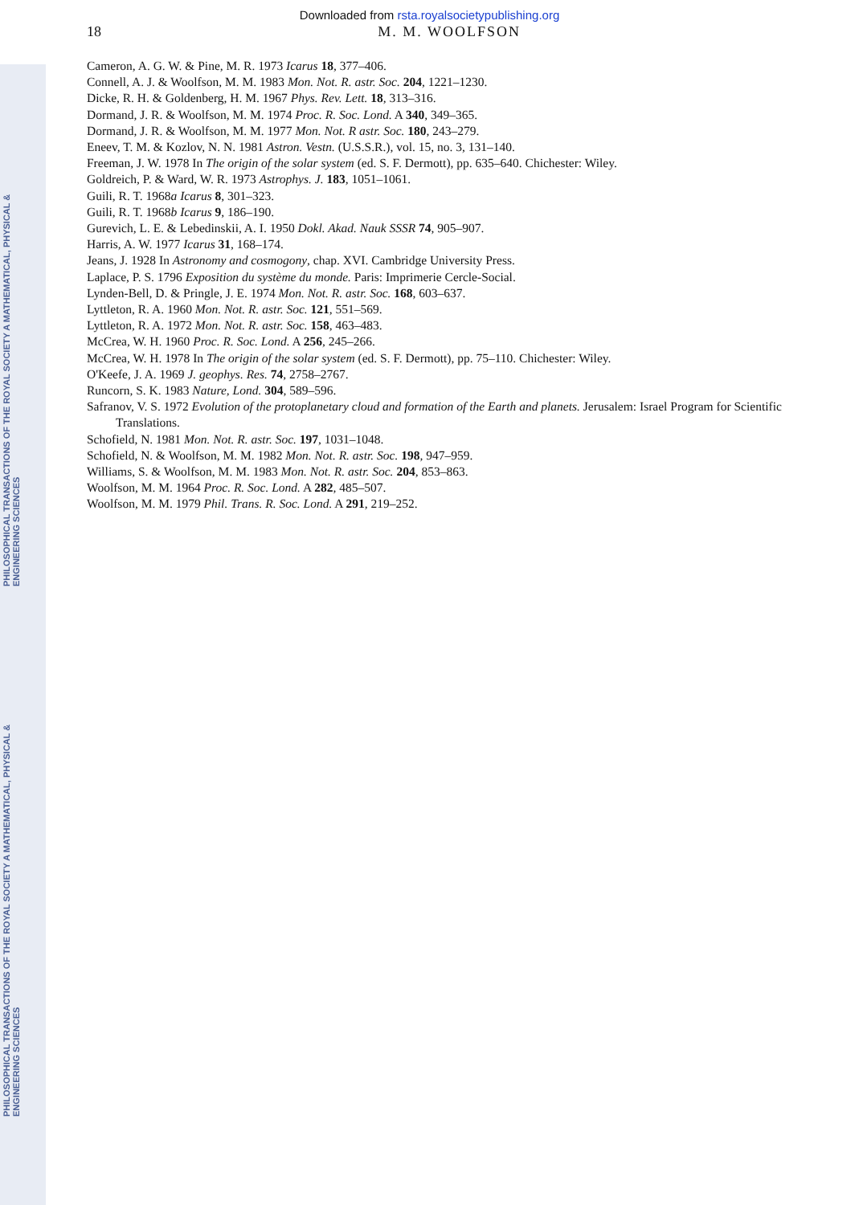Downloaded from rsta.royalsocietypublishing.org
18 M. M. WOOLFSON
Cameron, A. G. W. & Pine, M. R. 1973 Icarus 18, 377–406.
Connell, A. J. & Woolfson, M. M. 1983 Mon. Not. R. astr. Soc. 204, 1221–1230.
Dicke, R. H. & Goldenberg, H. M. 1967 Phys. Rev. Lett. 18, 313–316.
Dormand, J. R. & Woolfson, M. M. 1974 Proc. R. Soc. Lond. A 340, 349–365.
Dormand, J. R. & Woolfson, M. M. 1977 Mon. Not. R astr. Soc. 180, 243–279.
Eneev, T. M. & Kozlov, N. N. 1981 Astron. Vestn. (U.S.S.R.), vol. 15, no. 3, 131–140.
Freeman, J. W. 1978 In The origin of the solar system (ed. S. F. Dermott), pp. 635–640. Chichester: Wiley.
Goldreich, P. & Ward, W. R. 1973 Astrophys. J. 183, 1051–1061.
Guili, R. T. 1968a Icarus 8, 301–323.
Guili, R. T. 1968b Icarus 9, 186–190.
Gurevich, L. E. & Lebedinskii, A. I. 1950 Dokl. Akad. Nauk SSSR 74, 905–907.
Harris, A. W. 1977 Icarus 31, 168–174.
Jeans, J. 1928 In Astronomy and cosmogony, chap. XVI. Cambridge University Press.
Laplace, P. S. 1796 Exposition du système du monde. Paris: Imprimerie Cercle-Social.
Lynden-Bell, D. & Pringle, J. E. 1974 Mon. Not. R. astr. Soc. 168, 603–637.
Lyttleton, R. A. 1960 Mon. Not. R. astr. Soc. 121, 551–569.
Lyttleton, R. A. 1972 Mon. Not. R. astr. Soc. 158, 463–483.
McCrea, W. H. 1960 Proc. R. Soc. Lond. A 256, 245–266.
McCrea, W. H. 1978 In The origin of the solar system (ed. S. F. Dermott), pp. 75–110. Chichester: Wiley.
O'Keefe, J. A. 1969 J. geophys. Res. 74, 2758–2767.
Runcorn, S. K. 1983 Nature, Lond. 304, 589–596.
Safranov, V. S. 1972 Evolution of the protoplanetary cloud and formation of the Earth and planets. Jerusalem: Israel Program for Scientific Translations.
Schofield, N. 1981 Mon. Not. R. astr. Soc. 197, 1031–1048.
Schofield, N. & Woolfson, M. M. 1982 Mon. Not. R. astr. Soc. 198, 947–959.
Williams, S. & Woolfson, M. M. 1983 Mon. Not. R. astr. Soc. 204, 853–863.
Woolfson, M. M. 1964 Proc. R. Soc. Lond. A 282, 485–507.
Woolfson, M. M. 1979 Phil. Trans. R. Soc. Lond. A 291, 219–252.
PHILOSOPHICAL TRANSACTIONS OF THE ROYAL SOCIETY A MATHEMATICAL, PHYSICAL & ENGINEERING SCIENCES
PHILOSOPHICAL TRANSACTIONS OF THE ROYAL SOCIETY A MATHEMATICAL, PHYSICAL & ENGINEERING SCIENCES